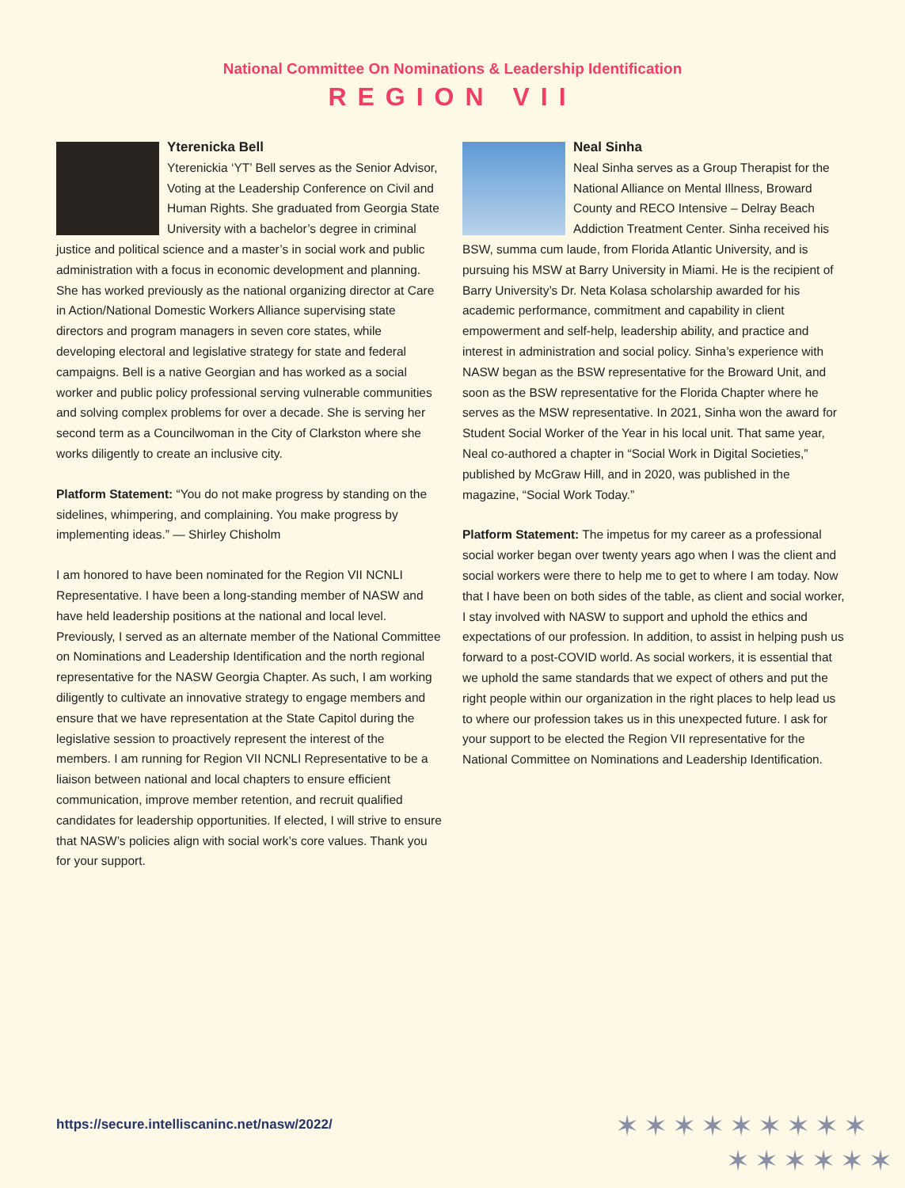National Committee On Nominations & Leadership Identification
REGION VII
Yterenicka Bell
Yterenickia ‘YT’ Bell serves as the Senior Advisor, Voting at the Leadership Conference on Civil and Human Rights. She graduated from Georgia State University with a bachelor’s degree in criminal justice and political science and a master’s in social work and public administration with a focus in economic development and planning. She has worked previously as the national organizing director at Care in Action/National Domestic Workers Alliance supervising state directors and program managers in seven core states, while developing electoral and legislative strategy for state and federal campaigns. Bell is a native Georgian and has worked as a social worker and public policy professional serving vulnerable communities and solving complex problems for over a decade. She is serving her second term as a Councilwoman in the City of Clarkston where she works diligently to create an inclusive city.
Platform Statement: “You do not make progress by standing on the sidelines, whimpering, and complaining. You make progress by implementing ideas.” — Shirley Chisholm
I am honored to have been nominated for the Region VII NCNLI Representative. I have been a long-standing member of NASW and have held leadership positions at the national and local level. Previously, I served as an alternate member of the National Committee on Nominations and Leadership Identification and the north regional representative for the NASW Georgia Chapter. As such, I am working diligently to cultivate an innovative strategy to engage members and ensure that we have representation at the State Capitol during the legislative session to proactively represent the interest of the members. I am running for Region VII NCNLI Representative to be a liaison between national and local chapters to ensure efficient communication, improve member retention, and recruit qualified candidates for leadership opportunities. If elected, I will strive to ensure that NASW’s policies align with social work’s core values. Thank you for your support.
Neal Sinha
Neal Sinha serves as a Group Therapist for the National Alliance on Mental Illness, Broward County and RECO Intensive – Delray Beach Addiction Treatment Center. Sinha received his BSW, summa cum laude, from Florida Atlantic University, and is pursuing his MSW at Barry University in Miami. He is the recipient of Barry University’s Dr. Neta Kolasa scholarship awarded for his academic performance, commitment and capability in client empowerment and self-help, leadership ability, and practice and interest in administration and social policy. Sinha’s experience with NASW began as the BSW representative for the Broward Unit, and soon as the BSW representative for the Florida Chapter where he serves as the MSW representative. In 2021, Sinha won the award for Student Social Worker of the Year in his local unit. That same year, Neal co-authored a chapter in “Social Work in Digital Societies,” published by McGraw Hill, and in 2020, was published in the magazine, “Social Work Today.”
Platform Statement: The impetus for my career as a professional social worker began over twenty years ago when I was the client and social workers were there to help me to get to where I am today. Now that I have been on both sides of the table, as client and social worker, I stay involved with NASW to support and uphold the ethics and expectations of our profession. In addition, to assist in helping push us forward to a post-COVID world. As social workers, it is essential that we uphold the same standards that we expect of others and put the right people within our organization in the right places to help lead us to where our profession takes us in this unexpected future. I ask for your support to be elected the Region VII representative for the National Committee on Nominations and Leadership Identification.
https://secure.intelliscaninc.net/nasw/2022/
✶✶✶✶✶✶✶✶✶
✶✶✶✶✶✶